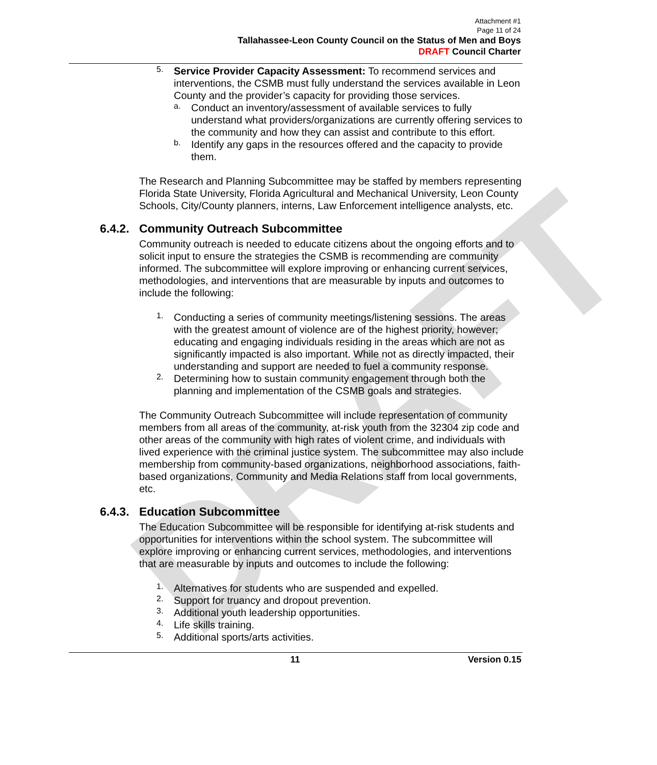DRAFT
Attachment #1
Page 11 of 24
Tallahassee-Leon County Council on the Status of Men and Boys
DRAFT Council Charter
5.
Service Provider Capacity Assessment: To recommend services and interventions, the CSMB must fully understand the services available in Leon County and the provider’s capacity for providing those services.
a.
Conduct an inventory/assessment of available services to fully understand what providers/organizations are currently offering services to the community and how they can assist and contribute to this effort.
b.
Identify any gaps in the resources offered and the capacity to provide them.
The Research and Planning Subcommittee may be staffed by members representing Florida State University, Florida Agricultural and Mechanical University, Leon County Schools, City/County planners, interns, Law Enforcement intelligence analysts, etc.
6.4.2. Community Outreach Subcommittee
Community outreach is needed to educate citizens about the ongoing efforts and to solicit input to ensure the strategies the CSMB is recommending are community informed. The subcommittee will explore improving or enhancing current services, methodologies, and interventions that are measurable by inputs and outcomes to include the following:
1.
Conducting a series of community meetings/listening sessions. The areas with the greatest amount of violence are of the highest priority, however; educating and engaging individuals residing in the areas which are not as significantly impacted is also important. While not as directly impacted, their understanding and support are needed to fuel a community response.
2.
Determining how to sustain community engagement through both the planning and implementation of the CSMB goals and strategies.
The Community Outreach Subcommittee will include representation of community members from all areas of the community, at-risk youth from the 32304 zip code and other areas of the community with high rates of violent crime, and individuals with lived experience with the criminal justice system. The subcommittee may also include membership from community-based organizations, neighborhood associations, faith-based organizations, Community and Media Relations staff from local governments, etc.
6.4.3. Education Subcommittee
The Education Subcommittee will be responsible for identifying at-risk students and opportunities for interventions within the school system. The subcommittee will explore improving or enhancing current services, methodologies, and interventions that are measurable by inputs and outcomes to include the following:
1.
Alternatives for students who are suspended and expelled.
2.
Support for truancy and dropout prevention.
3.
Additional youth leadership opportunities.
4.
Life skills training.
5.
Additional sports/arts activities.
11 Version 0.15